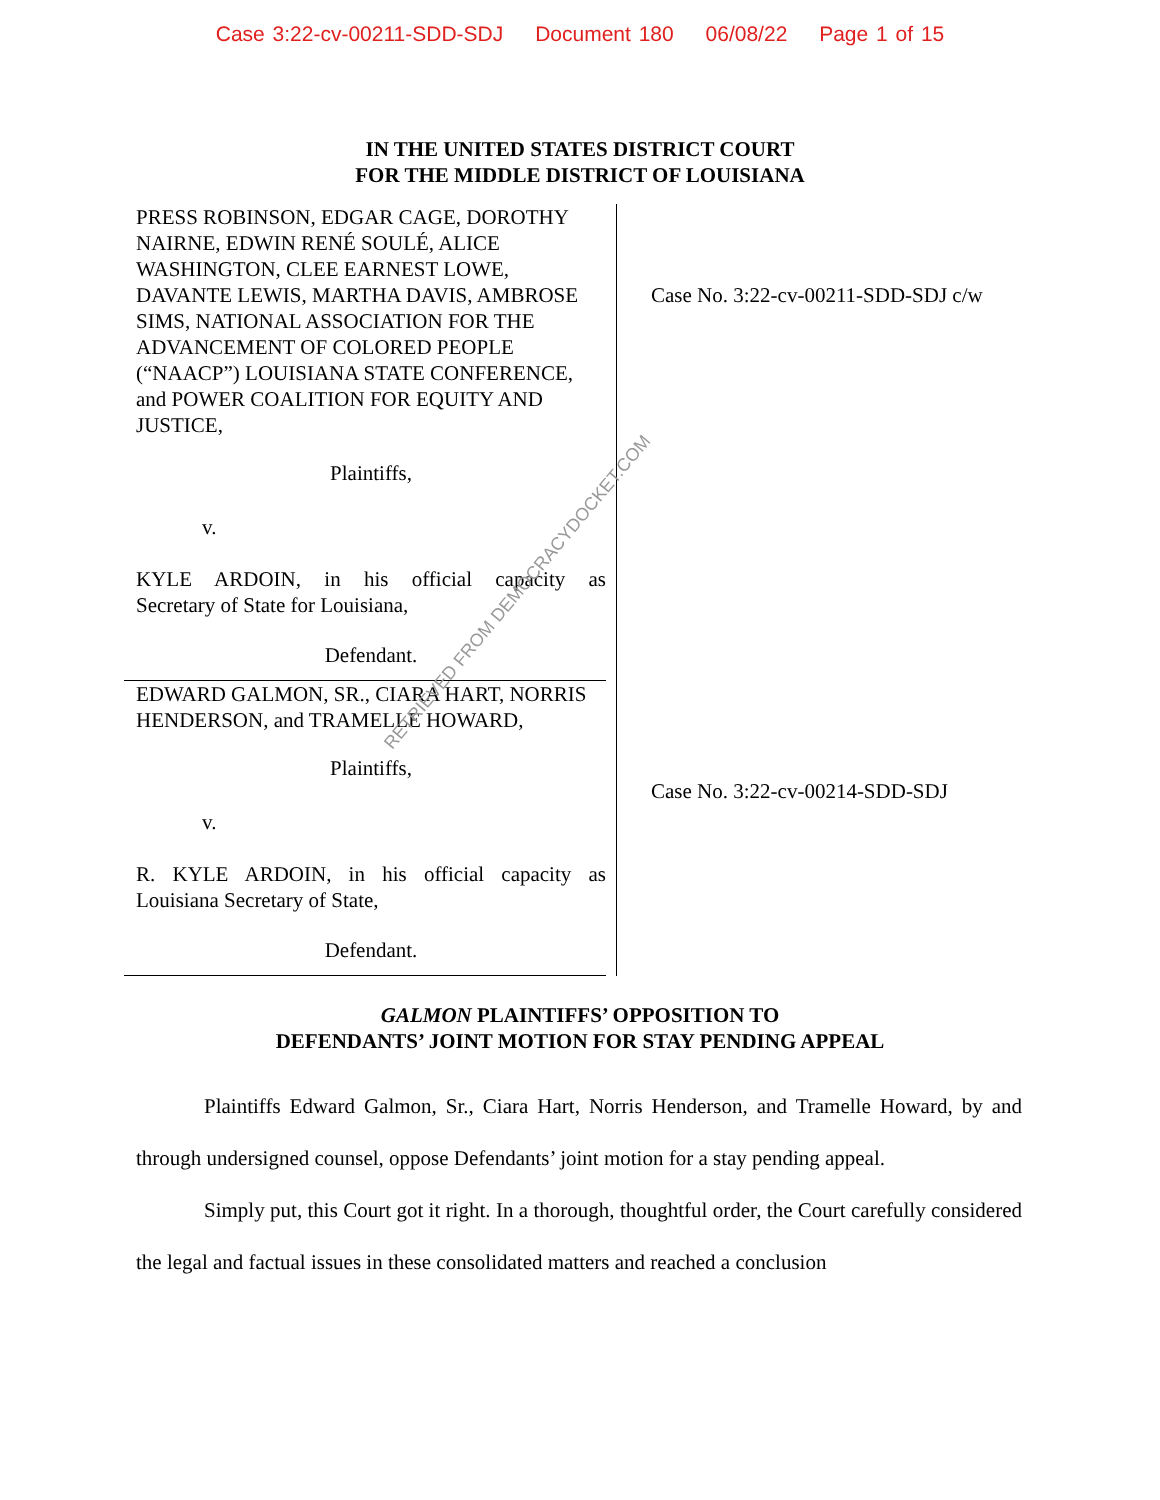Case 3:22-cv-00211-SDD-SDJ Document 180 06/08/22 Page 1 of 15
IN THE UNITED STATES DISTRICT COURT
FOR THE MIDDLE DISTRICT OF LOUISIANA
PRESS ROBINSON, EDGAR CAGE, DOROTHY NAIRNE, EDWIN RENÉ SOULÉ, ALICE WASHINGTON, CLEE EARNEST LOWE, DAVANTE LEWIS, MARTHA DAVIS, AMBROSE SIMS, NATIONAL ASSOCIATION FOR THE ADVANCEMENT OF COLORED PEOPLE (“NAACP”) LOUISIANA STATE CONFERENCE, and POWER COALITION FOR EQUITY AND JUSTICE,
Plaintiffs,
v.
KYLE ARDOIN, in his official capacity as
Secretary of State for Louisiana,
Defendant.
EDWARD GALMON, SR., CIARA HART, NORRIS HENDERSON, and TRAMELLE HOWARD,
Plaintiffs,
v.
R. KYLE ARDOIN, in his official capacity as
Louisiana Secretary of State,
Defendant.
Case No. 3:22-cv-00211-SDD-SDJ c/w
Case No. 3:22-cv-00214-SDD-SDJ
GALMON PLAINTIFFS’ OPPOSITION TO
DEFENDANTS’ JOINT MOTION FOR STAY PENDING APPEAL
Plaintiffs Edward Galmon, Sr., Ciara Hart, Norris Henderson, and Tramelle Howard, by and through undersigned counsel, oppose Defendants’ joint motion for a stay pending appeal.
Simply put, this Court got it right. In a thorough, thoughtful order, the Court carefully considered the legal and factual issues in these consolidated matters and reached a conclusion
RETRIEVED FROM DEMOCRACYDOCKET.COM